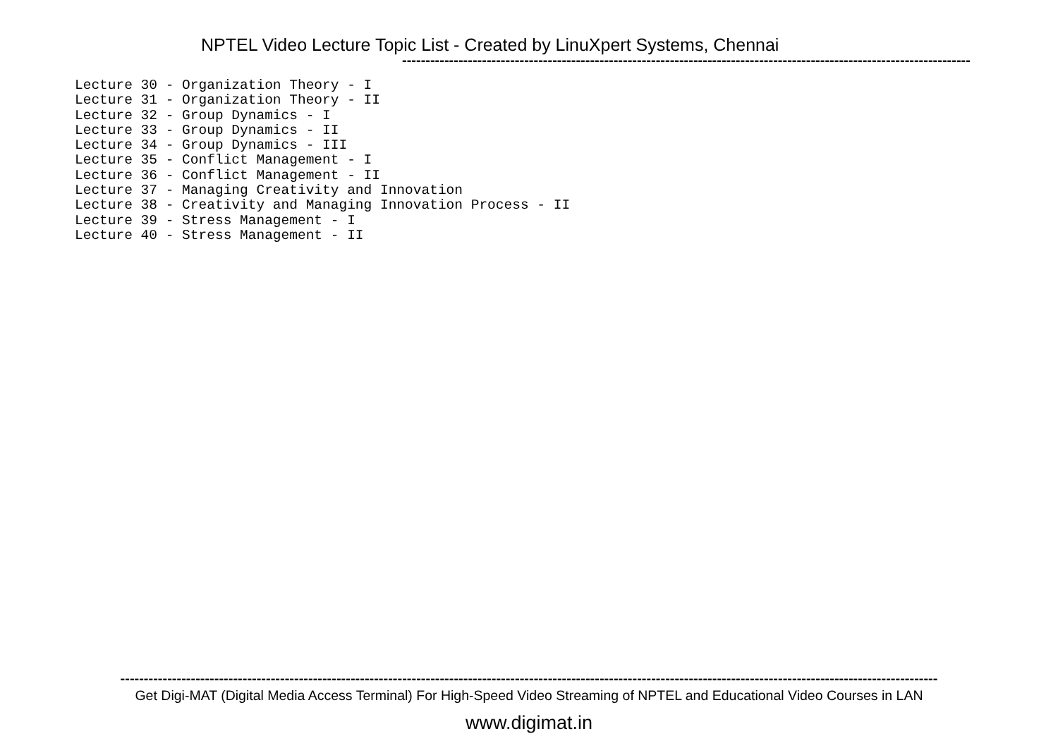NPTEL Video Lecture Topic List - Created by LinuXpert Systems, Chennai
-------------------------------------------------------------------------------------------------------------------------
Lecture 30 - Organization Theory - I
Lecture 31 - Organization Theory - II
Lecture 32 - Group Dynamics - I
Lecture 33 - Group Dynamics - II
Lecture 34 - Group Dynamics - III
Lecture 35 - Conflict Management - I
Lecture 36 - Conflict Management - II
Lecture 37 - Managing Creativity and Innovation
Lecture 38 - Creativity and Managing Innovation Process - II
Lecture 39 - Stress Management - I
Lecture 40 - Stress Management - II
------------------------------------------------------------------------------------------------------------------------------------------------------------------------------
Get Digi-MAT (Digital Media Access Terminal) For High-Speed Video Streaming of NPTEL and Educational Video Courses in LAN
www.digimat.in